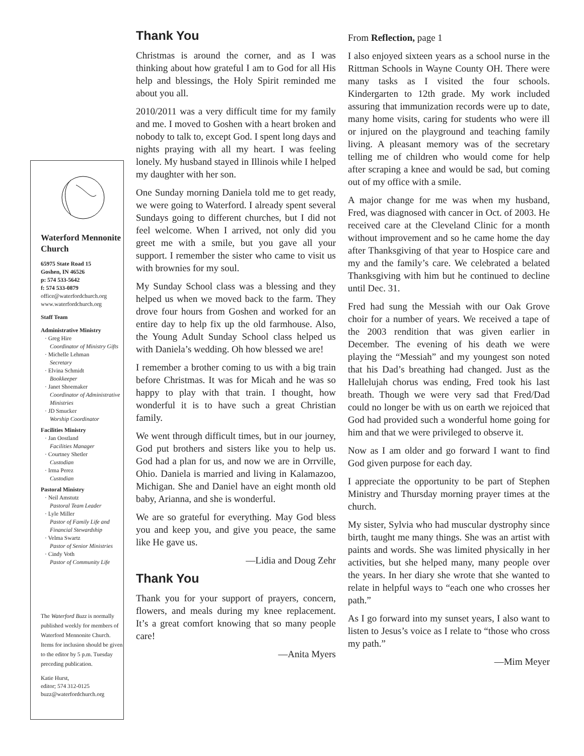Waterford Mennonite Church
65975 State Road 15
Goshen, IN 46526
p: 574 533-5642
f: 574 533-0879
office@waterfordchurch.org
www.waterfordchurch.org
Staff Team
Administrative Ministry
· Greg Hire
Coordinator of Ministry Gifts
· Michelle Lehman
Secretary
· Elvina Schmidt
Bookkeeper
· Janet Shoemaker
Coordinator of Administrative Ministries
· JD Smucker
Worship Coordinator
Facilities Ministry
· Jan Oostland
Facilities Manager
· Courtney Shetler
Custodian
· Irma Perez
Custodian
Pastoral Ministry
· Neil Amstutz
Pastoral Team Leader
· Lyle Miller
Pastor of Family Life and Financial Stewardship
· Velma Swartz
Pastor of Senior Ministries
· Cindy Voth
Pastor of Community Life
The Waterford Buzz is normally published weekly for members of Waterford Mennonite Church. Items for inclusion should be given to the editor by 5 p.m. Tuesday preceding publication.
Katie Hurst,
editor; 574 312-0125
buzz@waterfordchurch.org
Thank You
Christmas is around the corner, and as I was thinking about how grateful I am to God for all His help and blessings, the Holy Spirit reminded me about you all.
2010/2011 was a very difficult time for my family and me. I moved to Goshen with a heart broken and nobody to talk to, except God. I spent long days and nights praying with all my heart. I was feeling lonely. My husband stayed in Illinois while I helped my daughter with her son.
One Sunday morning Daniela told me to get ready, we were going to Waterford. I already spent several Sundays going to different churches, but I did not feel welcome. When I arrived, not only did you greet me with a smile, but you gave all your support. I remember the sister who came to visit us with brownies for my soul.
My Sunday School class was a blessing and they helped us when we moved back to the farm. They drove four hours from Goshen and worked for an entire day to help fix up the old farmhouse. Also, the Young Adult Sunday School class helped us with Daniela’s wedding. Oh how blessed we are!
I remember a brother coming to us with a big train before Christmas. It was for Micah and he was so happy to play with that train. I thought, how wonderful it is to have such a great Christian family.
We went through difficult times, but in our journey, God put brothers and sisters like you to help us. God had a plan for us, and now we are in Orrville, Ohio. Daniela is married and living in Kalamazoo, Michigan. She and Daniel have an eight month old baby, Arianna, and she is wonderful.
We are so grateful for everything. May God bless you and keep you, and give you peace, the same like He gave us.
—Lidia and Doug Zehr
Thank You
Thank you for your support of prayers, concern, flowers, and meals during my knee replacement. It’s a great comfort knowing that so many people care!
—Anita Myers
From Reflection, page 1
I also enjoyed sixteen years as a school nurse in the Rittman Schools in Wayne County OH. There were many tasks as I visited the four schools. Kindergarten to 12th grade. My work included assuring that immunization records were up to date, many home visits, caring for students who were ill or injured on the playground and teaching family living. A pleasant memory was of the secretary telling me of children who would come for help after scraping a knee and would be sad, but coming out of my office with a smile.
A major change for me was when my husband, Fred, was diagnosed with cancer in Oct. of 2003. He received care at the Cleveland Clinic for a month without improvement and so he came home the day after Thanksgiving of that year to Hospice care and my and the family’s care. We celebrated a belated Thanksgiving with him but he continued to decline until Dec. 31.
Fred had sung the Messiah with our Oak Grove choir for a number of years. We received a tape of the 2003 rendition that was given earlier in December. The evening of his death we were playing the “Messiah” and my youngest son noted that his Dad’s breathing had changed. Just as the Hallelujah chorus was ending, Fred took his last breath. Though we were very sad that Fred/Dad could no longer be with us on earth we rejoiced that God had provided such a wonderful home going for him and that we were privileged to observe it.
Now as I am older and go forward I want to find God given purpose for each day.
I appreciate the opportunity to be part of Stephen Ministry and Thursday morning prayer times at the church.
My sister, Sylvia who had muscular dystrophy since birth, taught me many things. She was an artist with paints and words. She was limited physically in her activities, but she helped many, many people over the years. In her diary she wrote that she wanted to relate in helpful ways to “each one who crosses her path.”
As I go forward into my sunset years, I also want to listen to Jesus’s voice as I relate to “those who cross my path.”
—Mim Meyer